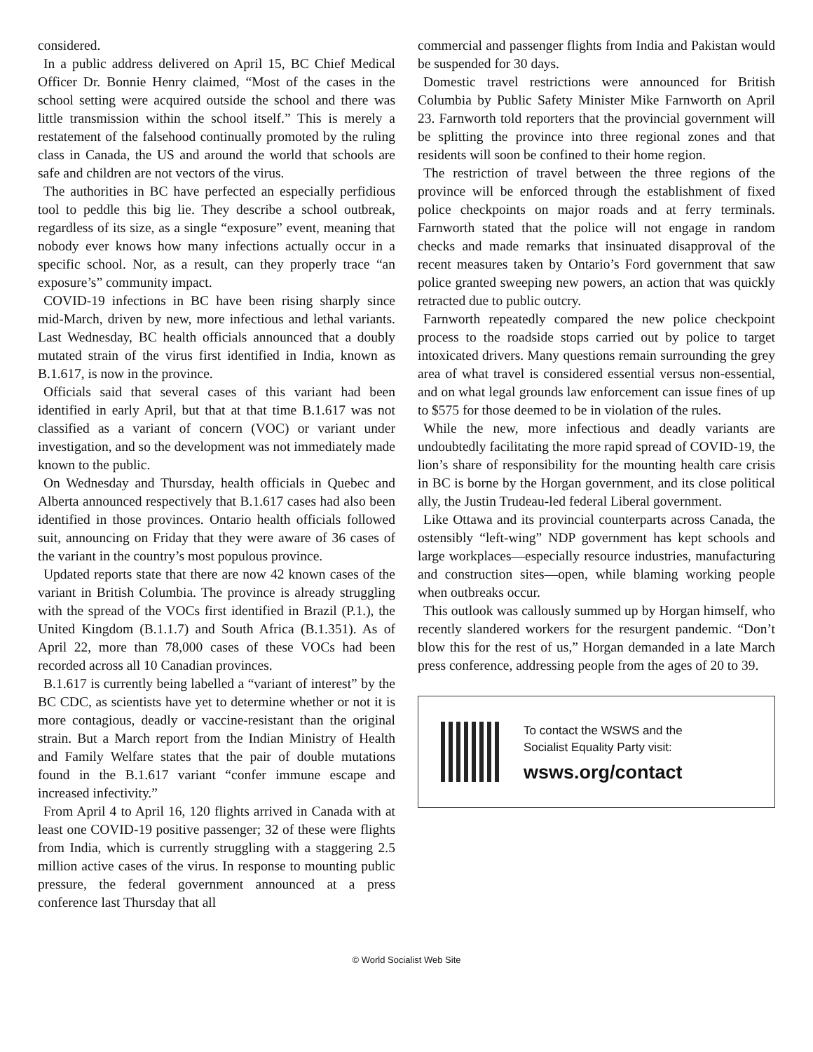considered.
In a public address delivered on April 15, BC Chief Medical Officer Dr. Bonnie Henry claimed, “Most of the cases in the school setting were acquired outside the school and there was little transmission within the school itself.” This is merely a restatement of the falsehood continually promoted by the ruling class in Canada, the US and around the world that schools are safe and children are not vectors of the virus.
The authorities in BC have perfected an especially perfidious tool to peddle this big lie. They describe a school outbreak, regardless of its size, as a single “exposure” event, meaning that nobody ever knows how many infections actually occur in a specific school. Nor, as a result, can they properly trace “an exposure’s” community impact.
COVID-19 infections in BC have been rising sharply since mid-March, driven by new, more infectious and lethal variants. Last Wednesday, BC health officials announced that a doubly mutated strain of the virus first identified in India, known as B.1.617, is now in the province.
Officials said that several cases of this variant had been identified in early April, but that at that time B.1.617 was not classified as a variant of concern (VOC) or variant under investigation, and so the development was not immediately made known to the public.
On Wednesday and Thursday, health officials in Quebec and Alberta announced respectively that B.1.617 cases had also been identified in those provinces. Ontario health officials followed suit, announcing on Friday that they were aware of 36 cases of the variant in the country’s most populous province.
Updated reports state that there are now 42 known cases of the variant in British Columbia. The province is already struggling with the spread of the VOCs first identified in Brazil (P.1.), the United Kingdom (B.1.1.7) and South Africa (B.1.351). As of April 22, more than 78,000 cases of these VOCs had been recorded across all 10 Canadian provinces.
B.1.617 is currently being labelled a “variant of interest” by the BC CDC, as scientists have yet to determine whether or not it is more contagious, deadly or vaccine-resistant than the original strain. But a March report from the Indian Ministry of Health and Family Welfare states that the pair of double mutations found in the B.1.617 variant “confer immune escape and increased infectivity.”
From April 4 to April 16, 120 flights arrived in Canada with at least one COVID-19 positive passenger; 32 of these were flights from India, which is currently struggling with a staggering 2.5 million active cases of the virus. In response to mounting public pressure, the federal government announced at a press conference last Thursday that all
commercial and passenger flights from India and Pakistan would be suspended for 30 days.
Domestic travel restrictions were announced for British Columbia by Public Safety Minister Mike Farnworth on April 23. Farnworth told reporters that the provincial government will be splitting the province into three regional zones and that residents will soon be confined to their home region.
The restriction of travel between the three regions of the province will be enforced through the establishment of fixed police checkpoints on major roads and at ferry terminals. Farnworth stated that the police will not engage in random checks and made remarks that insinuated disapproval of the recent measures taken by Ontario’s Ford government that saw police granted sweeping new powers, an action that was quickly retracted due to public outcry.
Farnworth repeatedly compared the new police checkpoint process to the roadside stops carried out by police to target intoxicated drivers. Many questions remain surrounding the grey area of what travel is considered essential versus non-essential, and on what legal grounds law enforcement can issue fines of up to $575 for those deemed to be in violation of the rules.
While the new, more infectious and deadly variants are undoubtedly facilitating the more rapid spread of COVID-19, the lion’s share of responsibility for the mounting health care crisis in BC is borne by the Horgan government, and its close political ally, the Justin Trudeau-led federal Liberal government.
Like Ottawa and its provincial counterparts across Canada, the ostensibly “left-wing” NDP government has kept schools and large workplaces—especially resource industries, manufacturing and construction sites—open, while blaming working people when outbreaks occur.
This outlook was callously summed up by Horgan himself, who recently slandered workers for the resurgent pandemic. “Don’t blow this for the rest of us,” Horgan demanded in a late March press conference, addressing people from the ages of 20 to 39.
To contact the WSWS and the
Socialist Equality Party visit:
wsws.org/contact
© World Socialist Web Site